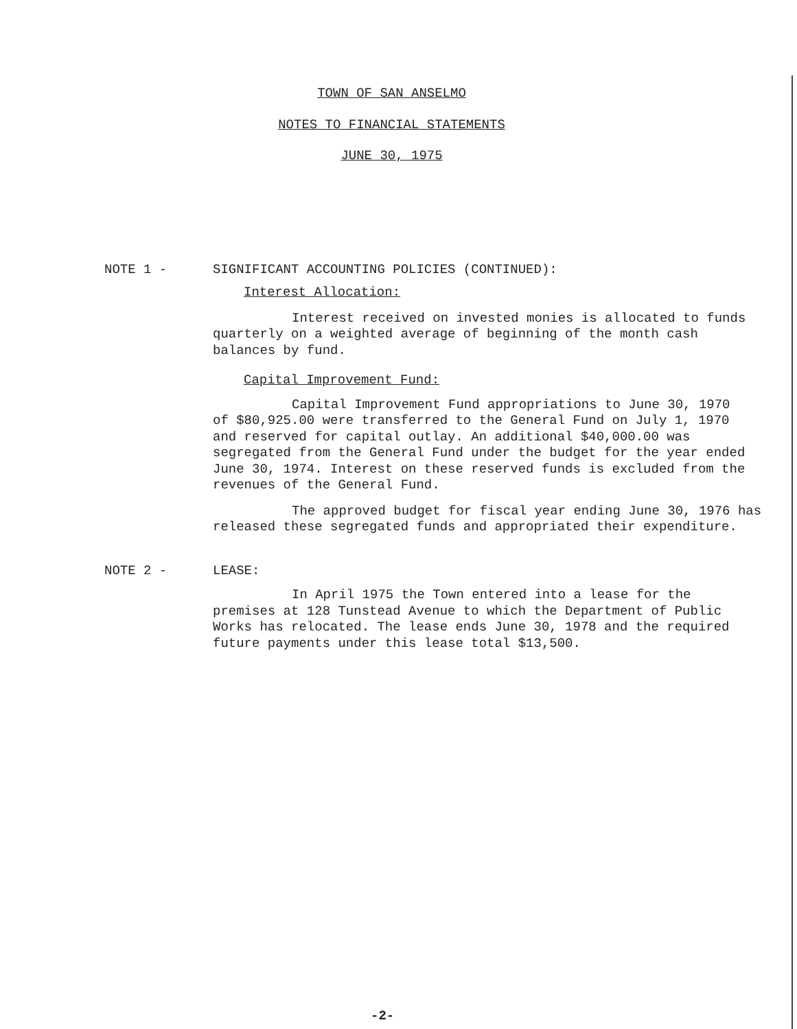TOWN OF SAN ANSELMO
NOTES TO FINANCIAL STATEMENTS
JUNE 30, 1975
NOTE 1 - SIGNIFICANT ACCOUNTING POLICIES (CONTINUED):
Interest Allocation:
Interest received on invested monies is allocated to funds quarterly on a weighted average of beginning of the month cash balances by fund.
Capital Improvement Fund:
Capital Improvement Fund appropriations to June 30, 1970 of $80,925.00 were transferred to the General Fund on July 1, 1970 and reserved for capital outlay. An additional $40,000.00 was segregated from the General Fund under the budget for the year ended June 30, 1974. Interest on these reserved funds is excluded from the revenues of the General Fund.
The approved budget for fiscal year ending June 30, 1976 has released these segregated funds and appropriated their expenditure.
NOTE 2 - LEASE:
In April 1975 the Town entered into a lease for the premises at 128 Tunstead Avenue to which the Department of Public Works has relocated. The lease ends June 30, 1978 and the required future payments under this lease total $13,500.
-2-